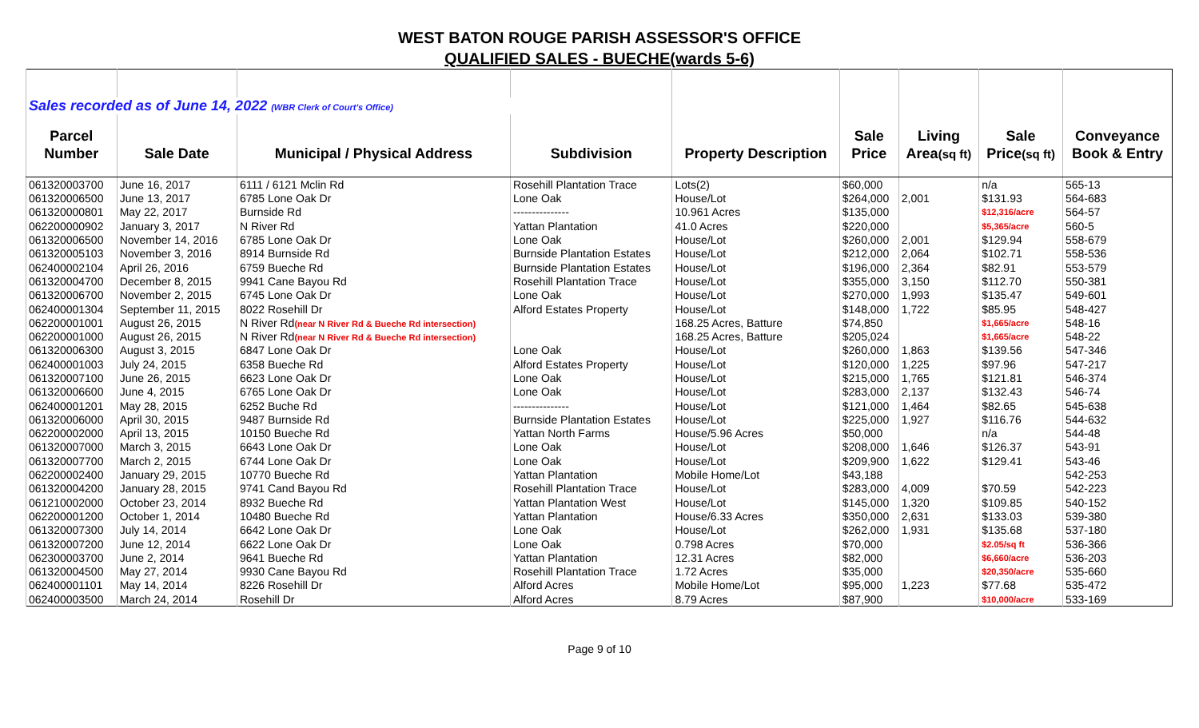WEST BATON ROUGE PARISH ASSESSOR'S OFFICE
QUALIFIED SALES - BUECHE(wards 5-6)
| Sales recorded as of June 14, 2022 (WBR Clerk of Court's Office) | | | | | | | | |
| Parcel | | | | | Sale | Living | Sale | Conveyance |
| Number | Sale Date | Municipal / Physical Address | Subdivision | Property Description | Price | Area (sq ft) | Price (sq ft) | Book & Entry |
| 061320003700 | June 16, 2017 | 6111 / 6121 Mclin Rd | Rosehill Plantation Trace | Lots(2) | $60,000 | | n/a | 565-13 |
| 061320006500 | June 13, 2017 | 6785 Lone Oak Dr | Lone Oak | House/Lot | $264,000 | 2,001 | $131.93 | 564-683 |
| 061320000801 | May 22, 2017 | Burnside Rd | --------------- | 10.961 Acres | $135,000 | | $12,316/acre | 564-57 |
| 062200000902 | January 3, 2017 | N River Rd | Yattan Plantation | 41.0 Acres | $220,000 | | $5,365/acre | 560-5 |
| 061320006500 | November 14, 2016 | 6785 Lone Oak Dr | Lone Oak | House/Lot | $260,000 | 2,001 | $129.94 | 558-679 |
| 061320005103 | November 3, 2016 | 8914 Burnside Rd | Burnside Plantation Estates | House/Lot | $212,000 | 2,064 | $102.71 | 558-536 |
| 062400002104 | April 26, 2016 | 6759 Bueche Rd | Burnside Plantation Estates | House/Lot | $196,000 | 2,364 | $82.91 | 553-579 |
| 061320004700 | December 8, 2015 | 9941 Cane Bayou Rd | Rosehill Plantation Trace | House/Lot | $355,000 | 3,150 | $112.70 | 550-381 |
| 061320006700 | November 2, 2015 | 6745 Lone Oak Dr | Lone Oak | House/Lot | $270,000 | 1,993 | $135.47 | 549-601 |
| 062400001304 | September 11, 2015 | 8022 Rosehill Dr | Alford Estates Property | House/Lot | $148,000 | 1,722 | $85.95 | 548-427 |
| 062200001001 | August 26, 2015 | N River Rd (near N River Rd & Bueche Rd intersection) | | 168.25 Acres, Batture | $74,850 | | $1,665/acre | 548-16 |
| 062200001000 | August 26, 2015 | N River Rd (near N River Rd & Bueche Rd intersection) | | 168.25 Acres, Batture | $205,024 | | $1,665/acre | 548-22 |
| 061320006300 | August 3, 2015 | 6847 Lone Oak Dr | Lone Oak | House/Lot | $260,000 | 1,863 | $139.56 | 547-346 |
| 062400001003 | July 24, 2015 | 6358 Bueche Rd | Alford Estates Property | House/Lot | $120,000 | 1,225 | $97.96 | 547-217 |
| 061320007100 | June 26, 2015 | 6623 Lone Oak Dr | Lone Oak | House/Lot | $215,000 | 1,765 | $121.81 | 546-374 |
| 061320006600 | June 4, 2015 | 6765 Lone Oak Dr | Lone Oak | House/Lot | $283,000 | 2,137 | $132.43 | 546-74 |
| 062400001201 | May 28, 2015 | 6252 Buche Rd | --------------- | House/Lot | $121,000 | 1,464 | $82.65 | 545-638 |
| 061320006000 | April 30, 2015 | 9487 Burnside Rd | Burnside Plantation Estates | House/Lot | $225,000 | 1,927 | $116.76 | 544-632 |
| 062200002000 | April 13, 2015 | 10150 Bueche Rd | Yattan North Farms | House/5.96 Acres | $50,000 | | n/a | 544-48 |
| 061320007000 | March 3, 2015 | 6643 Lone Oak Dr | Lone Oak | House/Lot | $208,000 | 1,646 | $126.37 | 543-91 |
| 061320007700 | March 2, 2015 | 6744 Lone Oak Dr | Lone Oak | House/Lot | $209,900 | 1,622 | $129.41 | 543-46 |
| 062200002400 | January 29, 2015 | 10770 Bueche Rd | Yattan Plantation | Mobile Home/Lot | $43,188 | | | 542-253 |
| 061320004200 | January 28, 2015 | 9741 Cand Bayou Rd | Rosehill Plantation Trace | House/Lot | $283,000 | 4,009 | $70.59 | 542-223 |
| 061210002000 | October 23, 2014 | 8932 Bueche Rd | Yattan Plantation West | House/Lot | $145,000 | 1,320 | $109.85 | 540-152 |
| 062200001200 | October 1, 2014 | 10480 Bueche Rd | Yattan Plantation | House/6.33 Acres | $350,000 | 2,631 | $133.03 | 539-380 |
| 061320007300 | July 14, 2014 | 6642 Lone Oak Dr | Lone Oak | House/Lot | $262,000 | 1,931 | $135.68 | 537-180 |
| 061320007200 | June 12, 2014 | 6622 Lone Oak Dr | Lone Oak | 0.798 Acres | $70,000 | | $2.05/sq ft | 536-366 |
| 062300003700 | June 2, 2014 | 9641 Bueche Rd | Yattan Plantation | 12.31 Acres | $82,000 | | $6,660/acre | 536-203 |
| 061320004500 | May 27, 2014 | 9930 Cane Bayou Rd | Rosehill Plantation Trace | 1.72 Acres | $35,000 | | $20,350/acre | 535-660 |
| 062400001101 | May 14, 2014 | 8226 Rosehill Dr | Alford Acres | Mobile Home/Lot | $95,000 | 1,223 | $77.68 | 535-472 |
| 062400003500 | March 24, 2014 | Rosehill Dr | Alford Acres | 8.79 Acres | $87,900 | | $10,000/acre | 533-169 |
Page 9 of 10